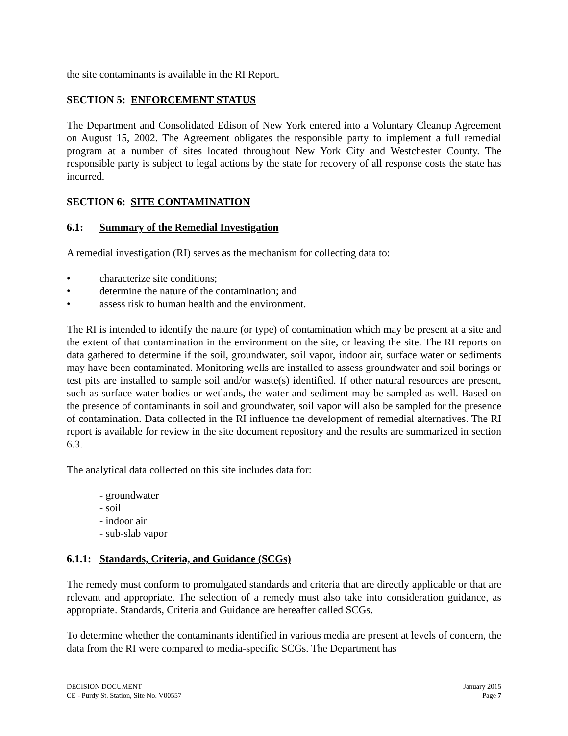the site contaminants is available in the RI Report.
SECTION 5: ENFORCEMENT STATUS
The Department and Consolidated Edison of New York entered into a Voluntary Cleanup Agreement on August 15, 2002. The Agreement obligates the responsible party to implement a full remedial program at a number of sites located throughout New York City and Westchester County. The responsible party is subject to legal actions by the state for recovery of all response costs the state has incurred.
SECTION 6: SITE CONTAMINATION
6.1: Summary of the Remedial Investigation
A remedial investigation (RI) serves as the mechanism for collecting data to:
• characterize site conditions;
• determine the nature of the contamination; and
• assess risk to human health and the environment.
The RI is intended to identify the nature (or type) of contamination which may be present at a site and the extent of that contamination in the environment on the site, or leaving the site. The RI reports on data gathered to determine if the soil, groundwater, soil vapor, indoor air, surface water or sediments may have been contaminated. Monitoring wells are installed to assess groundwater and soil borings or test pits are installed to sample soil and/or waste(s) identified. If other natural resources are present, such as surface water bodies or wetlands, the water and sediment may be sampled as well. Based on the presence of contaminants in soil and groundwater, soil vapor will also be sampled for the presence of contamination. Data collected in the RI influence the development of remedial alternatives. The RI report is available for review in the site document repository and the results are summarized in section 6.3.
The analytical data collected on this site includes data for:
- groundwater
- soil
- indoor air
- sub-slab vapor
6.1.1: Standards, Criteria, and Guidance (SCGs)
The remedy must conform to promulgated standards and criteria that are directly applicable or that are relevant and appropriate. The selection of a remedy must also take into consideration guidance, as appropriate. Standards, Criteria and Guidance are hereafter called SCGs.
To determine whether the contaminants identified in various media are present at levels of concern, the data from the RI were compared to media-specific SCGs. The Department has
DECISION DOCUMENT January 2015
CE - Purdy St. Station, Site No. V00557 Page 7